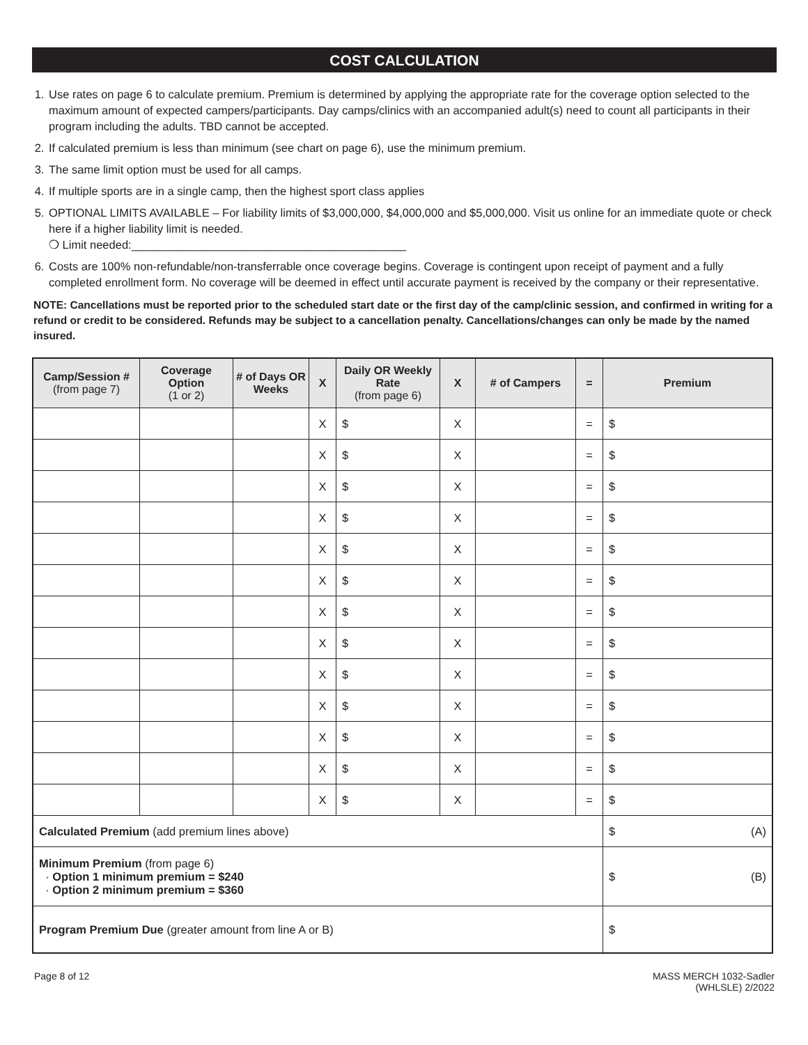COST CALCULATION
1. Use rates on page 6 to calculate premium. Premium is determined by applying the appropriate rate for the coverage option selected to the maximum amount of expected campers/participants. Day camps/clinics with an accompanied adult(s) need to count all participants in their program including the adults. TBD cannot be accepted.
2. If calculated premium is less than minimum (see chart on page 6), use the minimum premium.
3. The same limit option must be used for all camps.
4. If multiple sports are in a single camp, then the highest sport class applies
5. OPTIONAL LIMITS AVAILABLE – For liability limits of $3,000,000, $4,000,000 and $5,000,000. Visit us online for an immediate quote or check here if a higher liability limit is needed.
❍ Limit needed:___________________________________________
6. Costs are 100% non-refundable/non-transferrable once coverage begins. Coverage is contingent upon receipt of payment and a fully completed enrollment form. No coverage will be deemed in effect until accurate payment is received by the company or their representative.
NOTE: Cancellations must be reported prior to the scheduled start date or the first day of the camp/clinic session, and confirmed in writing for a refund or credit to be considered. Refunds may be subject to a cancellation penalty. Cancellations/changes can only be made by the named insured.
| Camp/Session # (from page 7) | Coverage Option (1 or 2) | # of Days OR Weeks | X | Daily OR Weekly Rate (from page 6) | X | # of Campers | = | Premium |
| --- | --- | --- | --- | --- | --- | --- | --- | --- |
| | | | X | $ | X | | = | $ |
| | | | X | $ | X | | = | $ |
| | | | X | $ | X | | = | $ |
| | | | X | $ | X | | = | $ |
| | | | X | $ | X | | = | $ |
| | | | X | $ | X | | = | $ |
| | | | X | $ | X | | = | $ |
| | | | X | $ | X | | = | $ |
| | | | X | $ | X | | = | $ |
| | | | X | $ | X | | = | $ |
| | | | X | $ | X | | = | $ |
| | | | X | $ | X | | = | $ |
| | | | X | $ | X | | = | $ |
| Calculated Premium (add premium lines above) | | | | | | | | $ (A) |
| Minimum Premium (from page 6) · Option 1 minimum premium = $240 · Option 2 minimum premium = $360 | | | | | | | | $ (B) |
| Program Premium Due (greater amount from line A or B) | | | | | | | | $ |
Page 8 of 12 MASS MERCH 1032-Sadler
(WHLSLE) 2/2022